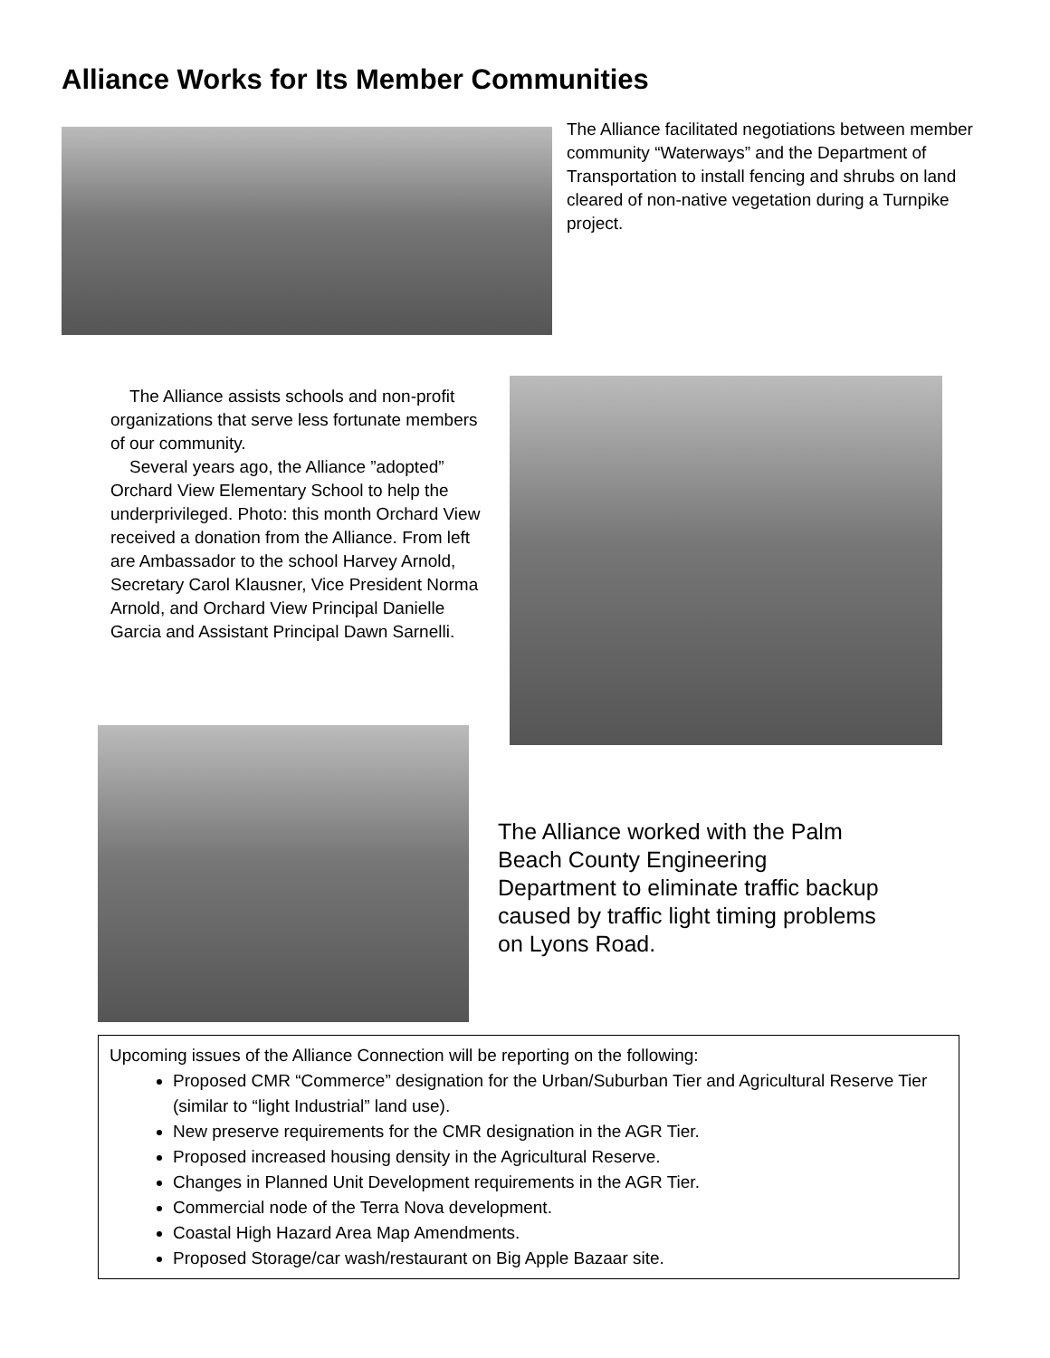Alliance Works for Its Member Communities
The Alliance facilitated negotiations between member community “Waterways” and the Department of Transportation to install fencing and shrubs on land cleared of non-native vegetation during a Turnpike project.
The Alliance assists schools and non-profit organizations that serve less fortunate members of our community.
Several years ago, the Alliance ”adopted” Orchard View Elementary School to help the underprivileged. Photo: this month Orchard View received a donation from the Alliance. From left are Ambassador to the school Harvey Arnold, Secretary Carol Klausner, Vice President Norma Arnold, and Orchard View Principal Danielle Garcia and Assistant Principal Dawn Sarnelli.
The Alliance worked with the Palm Beach County Engineering Department to eliminate traffic backup caused by traffic light timing problems on Lyons Road.
Upcoming issues of the Alliance Connection will be reporting on the following:
Proposed CMR “Commerce” designation for the Urban/Suburban Tier and Agricultural Reserve Tier (similar to “light Industrial” land use).
New preserve requirements for the CMR designation in the AGR Tier.
Proposed increased housing density in the Agricultural Reserve.
Changes in Planned Unit Development requirements in the AGR Tier.
Commercial node of the Terra Nova development.
Coastal High Hazard Area Map Amendments.
Proposed Storage/car wash/restaurant on Big Apple Bazaar site.